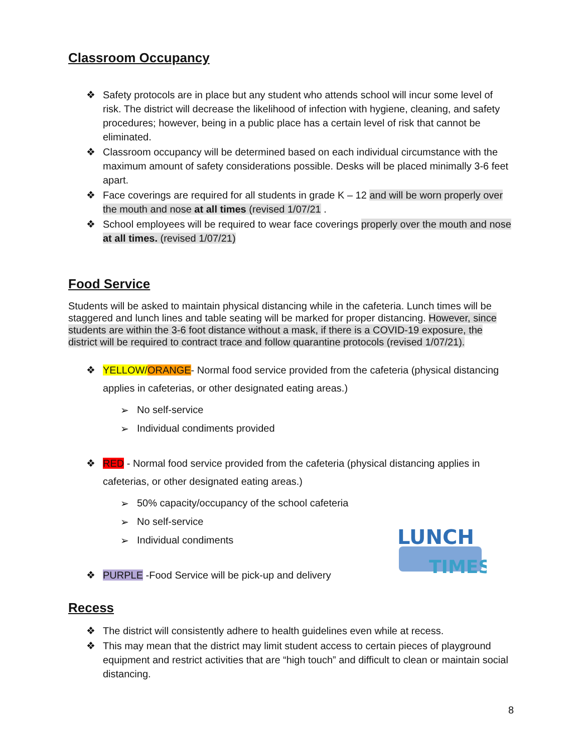Classroom Occupancy
❖ Safety protocols are in place but any student who attends school will incur some level of risk. The district will decrease the likelihood of infection with hygiene, cleaning, and safety procedures; however, being in a public place has a certain level of risk that cannot be eliminated.
❖ Classroom occupancy will be determined based on each individual circumstance with the maximum amount of safety considerations possible. Desks will be placed minimally 3-6 feet apart.
❖ Face coverings are required for all students in grade K – 12 and will be worn properly over the mouth and nose at all times (revised 1/07/21 .
❖ School employees will be required to wear face coverings properly over the mouth and nose at all times. (revised 1/07/21)
Food Service
Students will be asked to maintain physical distancing while in the cafeteria. Lunch times will be staggered and lunch lines and table seating will be marked for proper distancing. However, since students are within the 3-6 foot distance without a mask, if there is a COVID-19 exposure, the district will be required to contract trace and follow quarantine protocols (revised 1/07/21).
❖ YELLOW/ORANGE- Normal food service provided from the cafeteria (physical distancing applies in cafeterias, or other designated eating areas.)
➢ No self-service
➢ Individual condiments provided
❖ RED - Normal food service provided from the cafeteria (physical distancing applies in cafeterias, or other designated eating areas.)
➢ 50% capacity/occupancy of the school cafeteria
➢ No self-service
➢ Individual condiments
❖ PURPLE -Food Service will be pick-up and delivery
LUNCH
TIMES
Recess
❖ The district will consistently adhere to health guidelines even while at recess.
❖ This may mean that the district may limit student access to certain pieces of playground equipment and restrict activities that are “high touch” and difficult to clean or maintain social distancing.
8